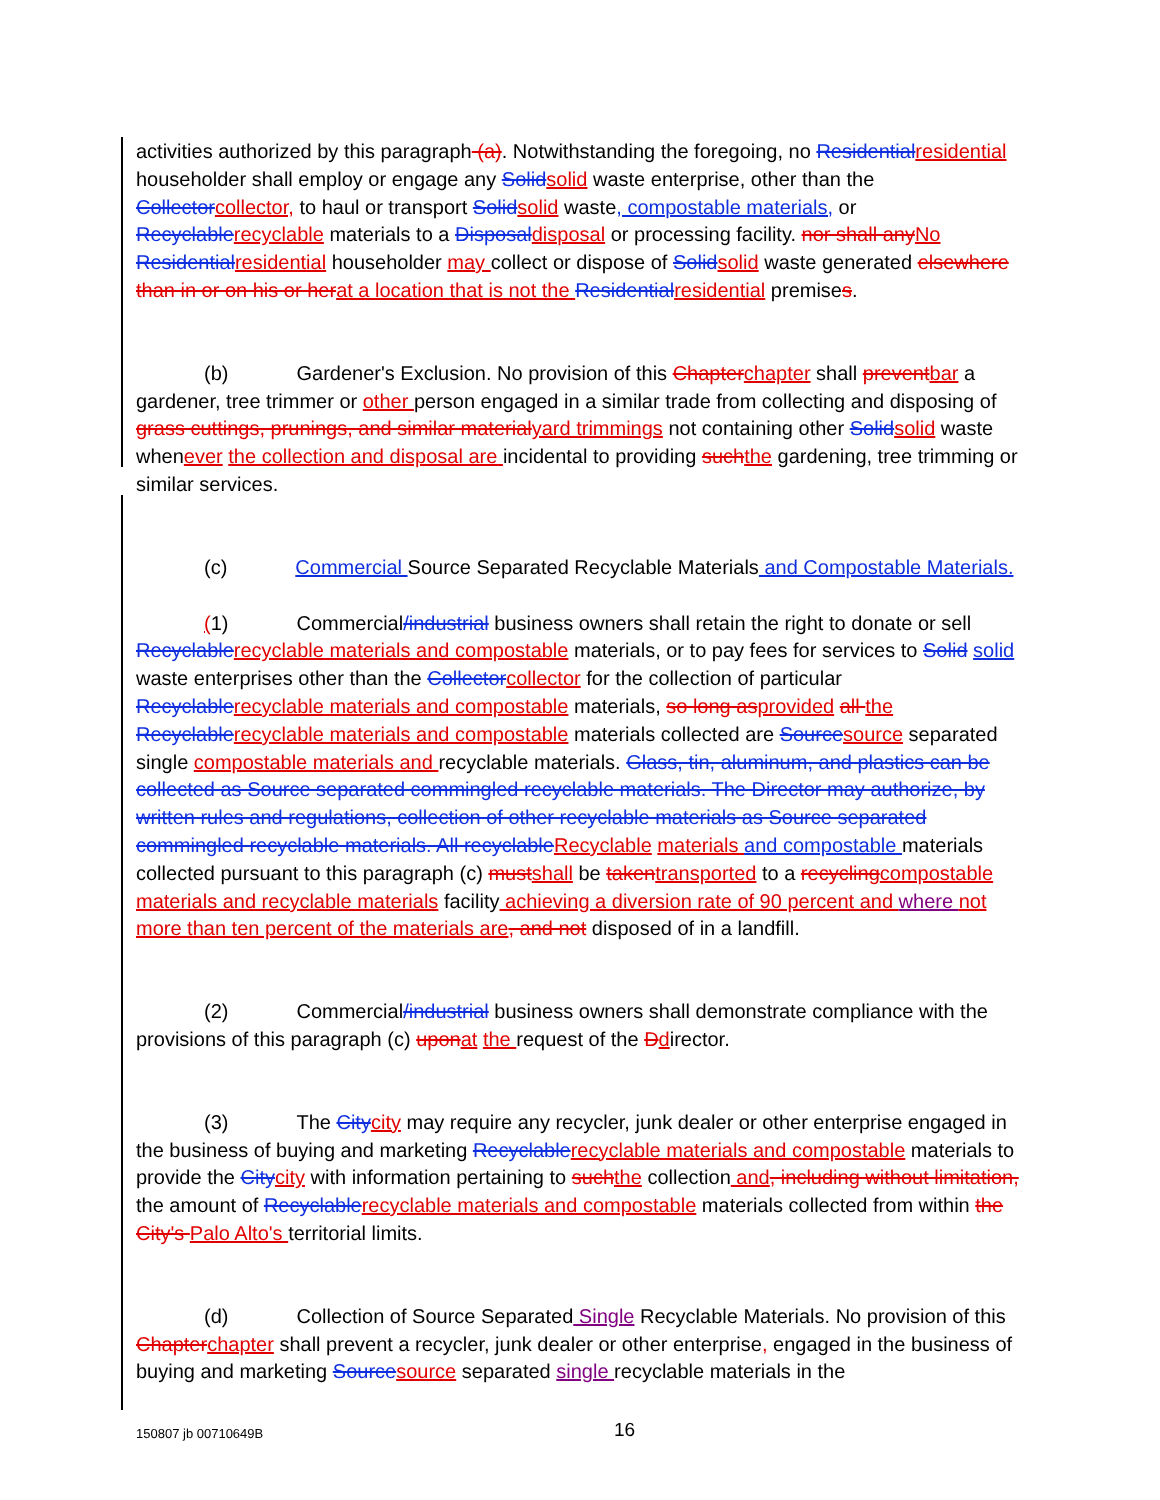activities authorized by this paragraph (a). Notwithstanding the foregoing, no Residential residential householder shall employ or engage any Solid solid waste enterprise, other than the Collector collector, to haul or transport Solid solid waste, compostable materials, or Recyclable recyclable materials to a Disposal disposal or processing facility. nor shall any No Residential residential householder may collect or dispose of Solid solid waste generated elsewhere than in or on his or her at a location that is not the Residential residential premises.
(b) Gardener's Exclusion. No provision of this Chapter chapter shall prevent bar a gardener, tree trimmer or other person engaged in a similar trade from collecting and disposing of grass cuttings, prunings, and similar material yard trimmings not containing other Solid solid waste whenever the collection and disposal are incidental to providing such the gardening, tree trimming or similar services.
(c) Commercial Source Separated Recyclable Materials and Compostable Materials.
(1) Commercial/industrial business owners shall retain the right to donate or sell Recyclable recyclable materials and compostable materials, or to pay fees for services to Solid solid waste enterprises other than the Collector collector for the collection of particular Recyclable recyclable materials and compostable materials, so long as provided all the Recyclable recyclable materials and compostable materials collected are Source source separated single compostable materials and recyclable materials. Glass, tin, aluminum, and plastics can be collected as Source separated commingled recyclable materials. The Director may authorize, by written rules and regulations, collection of other recyclable materials as Source separated commingled recyclable materials. All recyclable Recyclable materials and compostable materials collected pursuant to this paragraph (c) must shall be taken transported to a recycling compostable materials and recyclable materials facility achieving a diversion rate of 90 percent and where not more than ten percent of the materials are, and not disposed of in a landfill.
(2) Commercial/industrial business owners shall demonstrate compliance with the provisions of this paragraph (c) upon at the request of the Ddirector.
(3) The City city may require any recycler, junk dealer or other enterprise engaged in the business of buying and marketing Recyclable recyclable materials and compostable materials to provide the City city with information pertaining to such the collection and, including without limitation, the amount of Recyclable recyclable materials and compostable materials collected from within the City's Palo Alto's territorial limits.
(d) Collection of Source Separated Single Recyclable Materials. No provision of this Chapter chapter shall prevent a recycler, junk dealer or other enterprise, engaged in the business of buying and marketing Source source separated single recyclable materials in the
150807 jb 00710649B 16